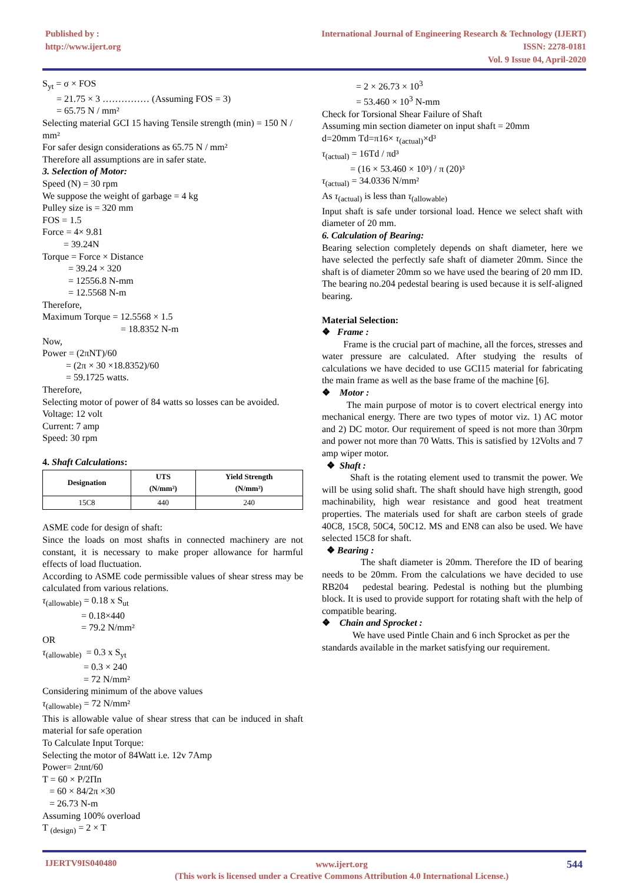Published by :
http://www.ijert.org
International Journal of Engineering Research & Technology (IJERT)
ISSN: 2278-0181
Vol. 9 Issue 04, April-2020
S<sub>yt</sub> = σ × FOS
= 21.75 × 3 …………… (Assuming FOS = 3)
= 65.75 N / mm²
Selecting material GCI 15 having Tensile strength (min) = 150 N / mm²
For safer design considerations as 65.75 N / mm²
Therefore all assumptions are in safer state.
3. Selection of Motor:
Speed (N) = 30 rpm
We suppose the weight of garbage = 4 kg
Pulley size is = 320 mm
FOS = 1.5
Force = 4× 9.81
= 39.24N
Torque = Force × Distance
= 39.24 × 320
= 12556.8 N-mm
= 12.5568 N-m
Therefore,
Maximum Torque = 12.5568 × 1.5
= 18.8352 N-m
Now,
Power = (2πNT)/60
= (2π × 30 ×18.8352)/60
= 59.1725 watts.
Therefore,
Selecting motor of power of 84 watts so losses can be avoided.
Voltage: 12 volt
Current: 7 amp
Speed: 30 rpm
4. Shaft Calculations:
| Designation | UTS (N/mm²) | Yield Strength (N/mm²) |
| --- | --- | --- |
| 15C8 | 440 | 240 |
ASME code for design of shaft:
Since the loads on most shafts in connected machinery are not constant, it is necessary to make proper allowance for harmful effects of load fluctuation.
According to ASME code permissible values of shear stress may be calculated from various relations.
τ<sub>(allowable)</sub> = 0.18 x S<sub>ut</sub>
= 0.18×440
= 79.2 N/mm²
OR
τ<sub>(allowable)</sub> = 0.3 x S<sub>yt</sub>
= 0.3 × 240
= 72 N/mm²
Considering minimum of the above values
τ<sub>(allowable)</sub> = 72 N/mm²
This is allowable value of shear stress that can be induced in shaft material for safe operation
To Calculate Input Torque:
Selecting the motor of 84Watt i.e. 12v 7Amp
Power= 2πnt/60
T = 60 × P/2Πn
= 60 × 84/2π ×30
= 26.73 N-m
Assuming 100% overload
T <sub>(design)</sub> = 2 × T
= 2 × 26.73 × 10<sup>3</sup>
= 53.460 × 10<sup>3</sup> N-mm
Check for Torsional Shear Failure of Shaft
Assuming min section diameter on input shaft = 20mm
d=20mm Td=π16× τ<sub>(actual)</sub>×d³
τ<sub>(actual)</sub> = 16Td / πd³
= (16 × 53.460 × 10³) / π (20)³
τ<sub>(actual)</sub> = 34.0336 N/mm²
As τ<sub>(actual)</sub> is less than τ<sub>(allowable)</sub>
Input shaft is safe under torsional load. Hence we select shaft with diameter of 20 mm.
6. Calculation of Bearing:
Bearing selection completely depends on shaft diameter, here we have selected the perfectly safe shaft of diameter 20mm. Since the shaft is of diameter 20mm so we have used the bearing of 20 mm ID.
The bearing no.204 pedestal bearing is used because it is self-aligned bearing.
Material Selection:
❖ Frame :
Frame is the crucial part of machine, all the forces, stresses and water pressure are calculated. After studying the results of calculations we have decided to use GCI15 material for fabricating the main frame as well as the base frame of the machine [6].
❖ Motor :
The main purpose of motor is to covert electrical energy into mechanical energy. There are two types of motor viz. 1) AC motor and 2) DC motor. Our requirement of speed is not more than 30rpm and power not more than 70 Watts. This is satisfied by 12Volts and 7 amp wiper motor.
❖ Shaft :
Shaft is the rotating element used to transmit the power. We will be using solid shaft. The shaft should have high strength, good machinability, high wear resistance and good heat treatment properties. The materials used for shaft are carbon steels of grade 40C8, 15C8, 50C4, 50C12. MS and EN8 can also be used. We have selected 15C8 for shaft.
❖ Bearing :
The shaft diameter is 20mm. Therefore the ID of bearing needs to be 20mm. From the calculations we have decided to use RB204 pedestal bearing. Pedestal is nothing but the plumbing block. It is used to provide support for rotating shaft with the help of compatible bearing.
❖ Chain and Sprocket :
We have used Pintle Chain and 6 inch Sprocket as per the standards available in the market satisfying our requirement.
IJERTV9IS040480
www.ijert.org
(This work is licensed under a Creative Commons Attribution 4.0 International License.)
544